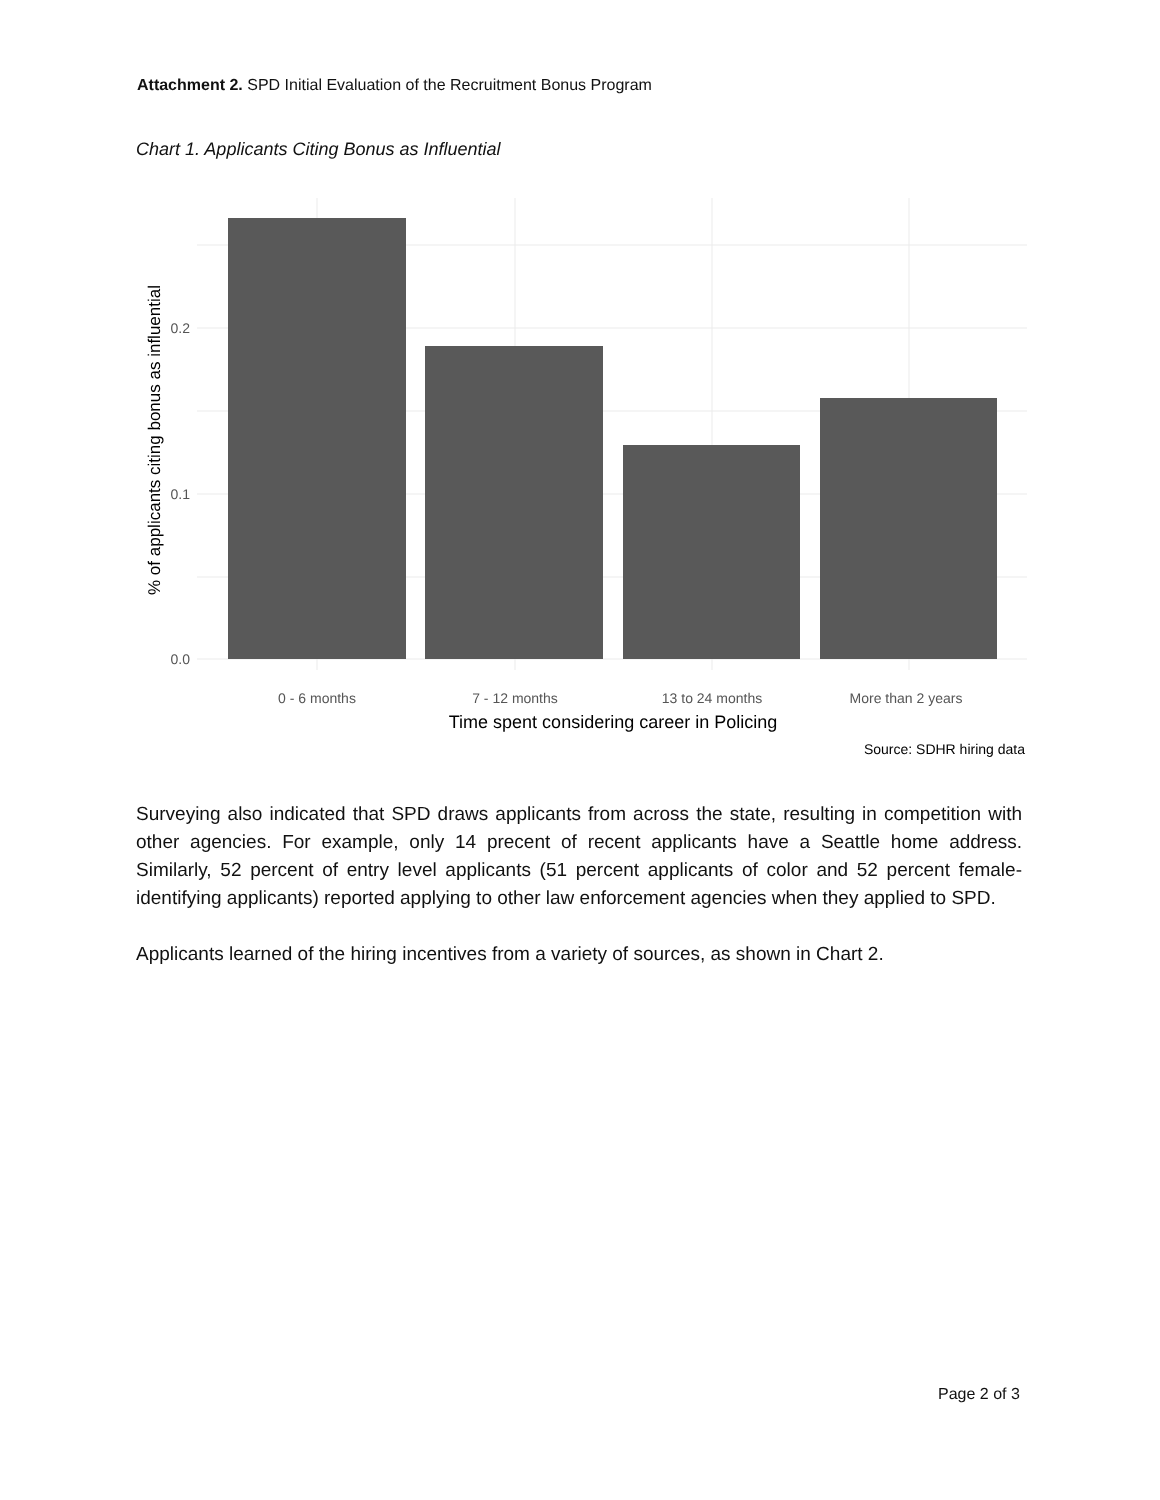Attachment 2. SPD Initial Evaluation of the Recruitment Bonus Program
Chart 1. Applicants Citing Bonus as Influential
0.2
0.1
0.0
0 - 6 months
7 - 12 months
13 to 24 months
More than 2 years
Time spent considering career in Policing
Source: SDHR hiring data
% of applicants citing bonus as influential
Surveying also indicated that SPD draws applicants from across the state, resulting in competition with other agencies. For example, only 14 precent of recent applicants have a Seattle home address. Similarly, 52 percent of entry level applicants (51 percent applicants of color and 52 percent female-identifying applicants) reported applying to other law enforcement agencies when they applied to SPD.
Applicants learned of the hiring incentives from a variety of sources, as shown in Chart 2.
Page 2 of 3